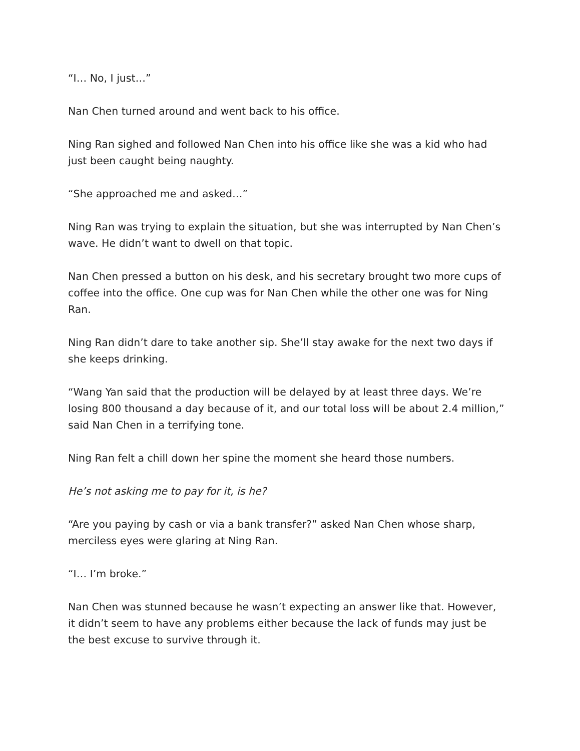“I… No, I just…”
Nan Chen turned around and went back to his office.
Ning Ran sighed and followed Nan Chen into his office like she was a kid who had just been caught being naughty.
“She approached me and asked…”
Ning Ran was trying to explain the situation, but she was interrupted by Nan Chen’s wave. He didn’t want to dwell on that topic.
Nan Chen pressed a button on his desk, and his secretary brought two more cups of coffee into the office. One cup was for Nan Chen while the other one was for Ning Ran.
Ning Ran didn’t dare to take another sip. She’ll stay awake for the next two days if she keeps drinking.
“Wang Yan said that the production will be delayed by at least three days. We’re losing 800 thousand a day because of it, and our total loss will be about 2.4 million,” said Nan Chen in a terrifying tone.
Ning Ran felt a chill down her spine the moment she heard those numbers.
He’s not asking me to pay for it, is he?
“Are you paying by cash or via a bank transfer?” asked Nan Chen whose sharp, merciless eyes were glaring at Ning Ran.
“I… I’m broke.”
Nan Chen was stunned because he wasn’t expecting an answer like that. However, it didn’t seem to have any problems either because the lack of funds may just be the best excuse to survive through it.